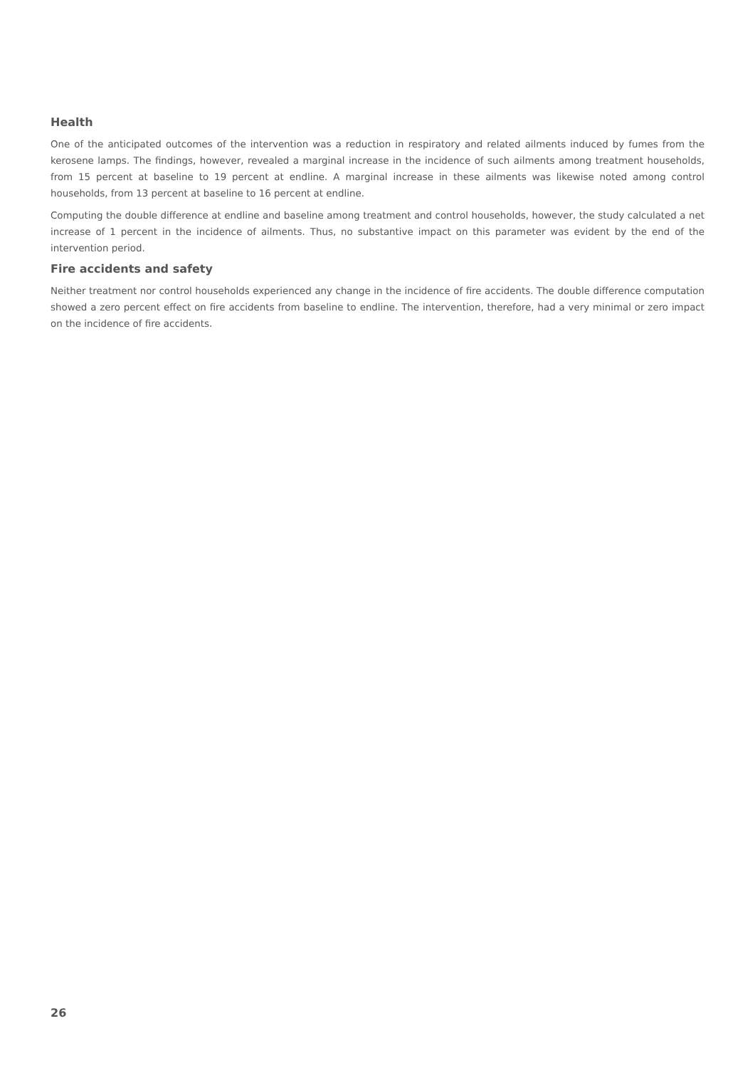Health
One of the anticipated outcomes of the intervention was a reduction in respiratory and related ailments induced by fumes from the kerosene lamps. The findings, however, revealed a marginal increase in the incidence of such ailments among treatment households, from 15 percent at baseline to 19 percent at endline. A marginal increase in these ailments was likewise noted among control households, from 13 percent at baseline to 16 percent at endline.
Computing the double difference at endline and baseline among treatment and control households, however, the study calculated a net increase of 1 percent in the incidence of ailments. Thus, no substantive impact on this parameter was evident by the end of the intervention period.
Fire accidents and safety
Neither treatment nor control households experienced any change in the incidence of fire accidents. The double difference computation showed a zero percent effect on fire accidents from baseline to endline. The intervention, therefore, had a very minimal or zero impact on the incidence of fire accidents.
26